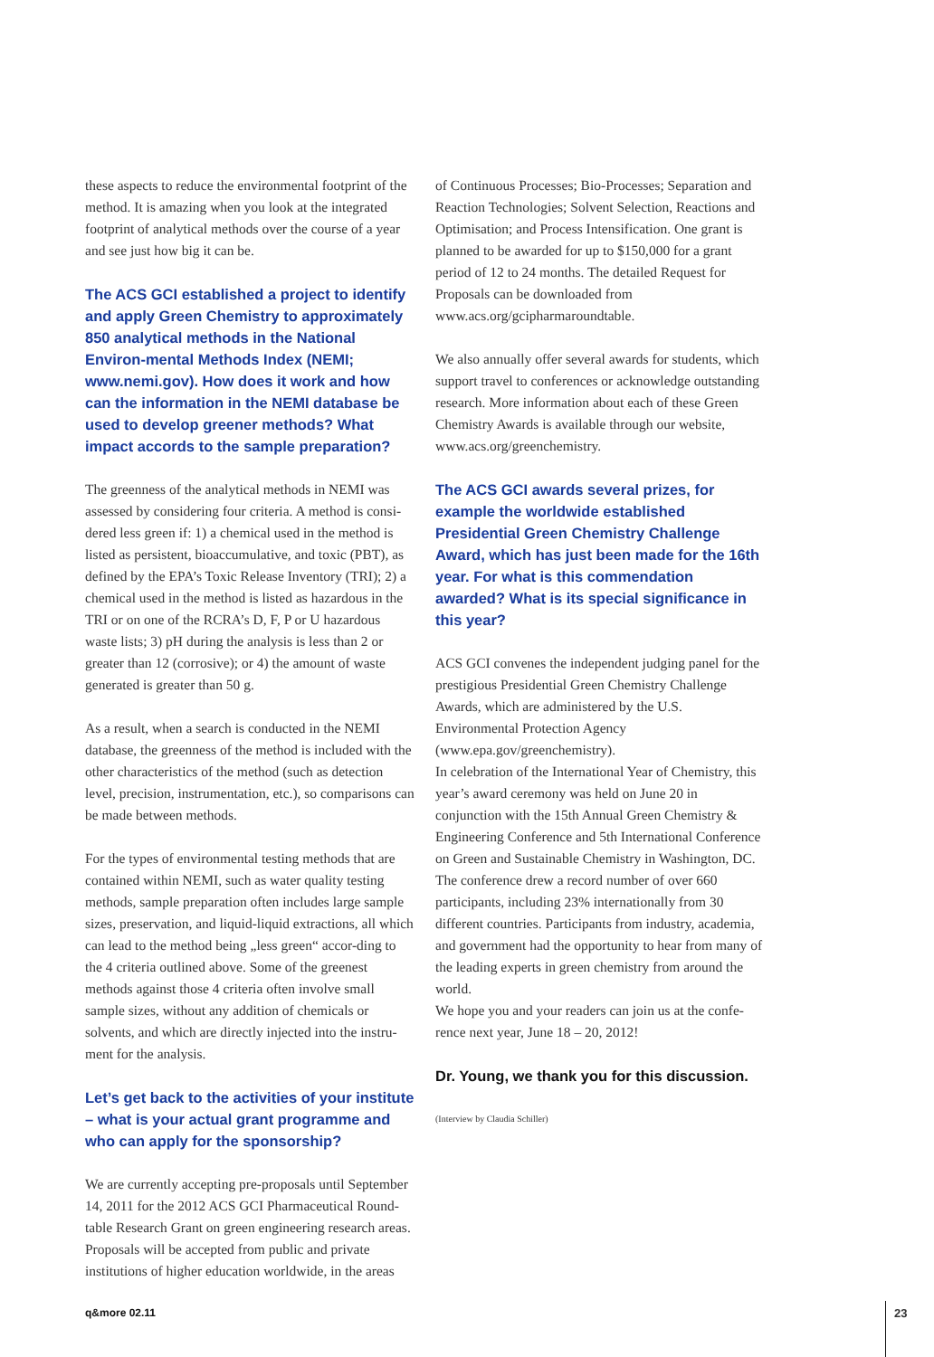these aspects to reduce the environmental footprint of the method. It is amazing when you look at the integrated footprint of analytical methods over the course of a year and see just how big it can be.
The ACS GCI established a project to identify and apply Green Chemistry to approximately 850 analytical methods in the National Environ-mental Methods Index (NEMI; www.nemi.gov). How does it work and how can the information in the NEMI database be used to develop greener methods? What impact accords to the sample preparation?
The greenness of the analytical methods in NEMI was assessed by considering four criteria. A method is consi-dered less green if: 1) a chemical used in the method is listed as persistent, bioaccumulative, and toxic (PBT), as defined by the EPA’s Toxic Release Inventory (TRI); 2) a chemical used in the method is listed as hazardous in the TRI or on one of the RCRA’s D, F, P or U hazardous waste lists; 3) pH during the analysis is less than 2 or greater than 12 (corrosive); or 4) the amount of waste generated is greater than 50 g.
As a result, when a search is conducted in the NEMI database, the greenness of the method is included with the other characteristics of the method (such as detection level, precision, instrumentation, etc.), so comparisons can be made between methods.
For the types of environmental testing methods that are contained within NEMI, such as water quality testing methods, sample preparation often includes large sample sizes, preservation, and liquid-liquid extractions, all which can lead to the method being „less green“ accor-ding to the 4 criteria outlined above. Some of the greenest methods against those 4 criteria often involve small sample sizes, without any addition of chemicals or solvents, and which are directly injected into the instru-ment for the analysis.
Let’s get back to the activities of your institute – what is your actual grant programme and who can apply for the sponsorship?
We are currently accepting pre-proposals until September 14, 2011 for the 2012 ACS GCI Pharmaceutical Round-table Research Grant on green engineering research areas. Proposals will be accepted from public and private institutions of higher education worldwide, in the areas
of Continuous Processes; Bio-Processes; Separation and Reaction Technologies; Solvent Selection, Reactions and Optimisation; and Process Intensification. One grant is planned to be awarded for up to $150,000 for a grant period of 12 to 24 months. The detailed Request for Proposals can be downloaded from www.acs.org/gcipharmaroundtable.
We also annually offer several awards for students, which support travel to conferences or acknowledge outstanding research. More information about each of these Green Chemistry Awards is available through our website, www.acs.org/greenchemistry.
The ACS GCI awards several prizes, for example the worldwide established Presidential Green Chemistry Challenge Award, which has just been made for the 16th year. For what is this commendation awarded? What is its special significance in this year?
ACS GCI convenes the independent judging panel for the prestigious Presidential Green Chemistry Challenge Awards, which are administered by the U.S. Environmental Protection Agency (www.epa.gov/greenchemistry).
In celebration of the International Year of Chemistry, this year’s award ceremony was held on June 20 in conjunction with the 15th Annual Green Chemistry & Engineering Conference and 5th International Conference on Green and Sustainable Chemistry in Washington, DC. The conference drew a record number of over 660 participants, including 23% internationally from 30 different countries. Participants from industry, academia, and government had the opportunity to hear from many of the leading experts in green chemistry from around the world.
We hope you and your readers can join us at the confe-rence next year, June 18 – 20, 2012!
Dr. Young, we thank you for this discussion.
(Interview by Claudia Schiller)
q&more 02.11 23